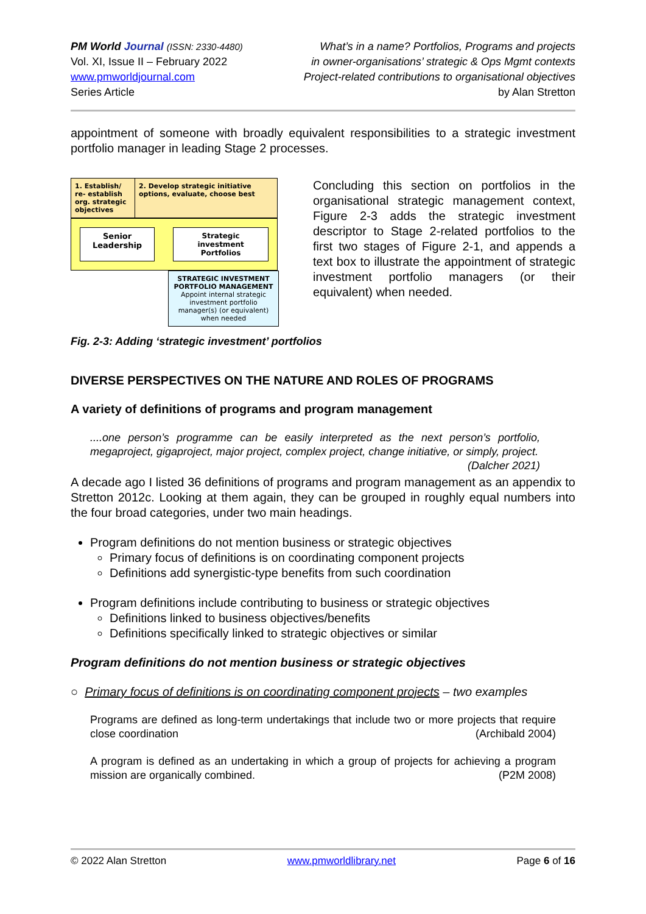PM World Journal (ISSN: 2330-4480)
Vol. XI, Issue II – February 2022
www.pmworldjournal.com
Series Article
What’s in a name? Portfolios, Programs and projects
in owner-organisations’ strategic & Ops Mgmt contexts
Project-related contributions to organisational objectives
by Alan Stretton
appointment of someone with broadly equivalent responsibilities to a strategic investment portfolio manager in leading Stage 2 processes.
1. Establish/ re- establish org. strategic objectives
2. Develop strategic initiative options, evaluate, choose best
Senior
Leadership
Strategic investment
Portfolios
STRATEGIC INVESTMENT PORTFOLIO MANAGEMENT
Appoint internal strategic investment portfolio manager(s) (or equivalent) when needed
Concluding this section on portfolios in the organisational strategic management context, Figure 2-3 adds the strategic investment descriptor to Stage 2-related portfolios to the first two stages of Figure 2-1, and appends a text box to illustrate the appointment of strategic investment portfolio managers (or their equivalent) when needed.
Fig. 2-3: Adding ‘strategic investment’ portfolios
DIVERSE PERSPECTIVES ON THE NATURE AND ROLES OF PROGRAMS
A variety of definitions of programs and program management
....one person’s programme can be easily interpreted as the next person’s portfolio, megaproject, gigaproject, major project, complex project, change initiative, or simply, project. (Dalcher 2021)
A decade ago I listed 36 definitions of programs and program management as an appendix to Stretton 2012c. Looking at them again, they can be grouped in roughly equal numbers into the four broad categories, under two main headings.
Program definitions do not mention business or strategic objectives
Primary focus of definitions is on coordinating component projects
Definitions add synergistic-type benefits from such coordination
Program definitions include contributing to business or strategic objectives
Definitions linked to business objectives/benefits
Definitions specifically linked to strategic objectives or similar
Program definitions do not mention business or strategic objectives
○ Primary focus of definitions is on coordinating component projects – two examples
Programs are defined as long-term undertakings that include two or more projects that require close coordination (Archibald 2004)
A program is defined as an undertaking in which a group of projects for achieving a program mission are organically combined. (P2M 2008)
© 2022 Alan Stretton www.pmworldlibrary.net Page 6 of 16